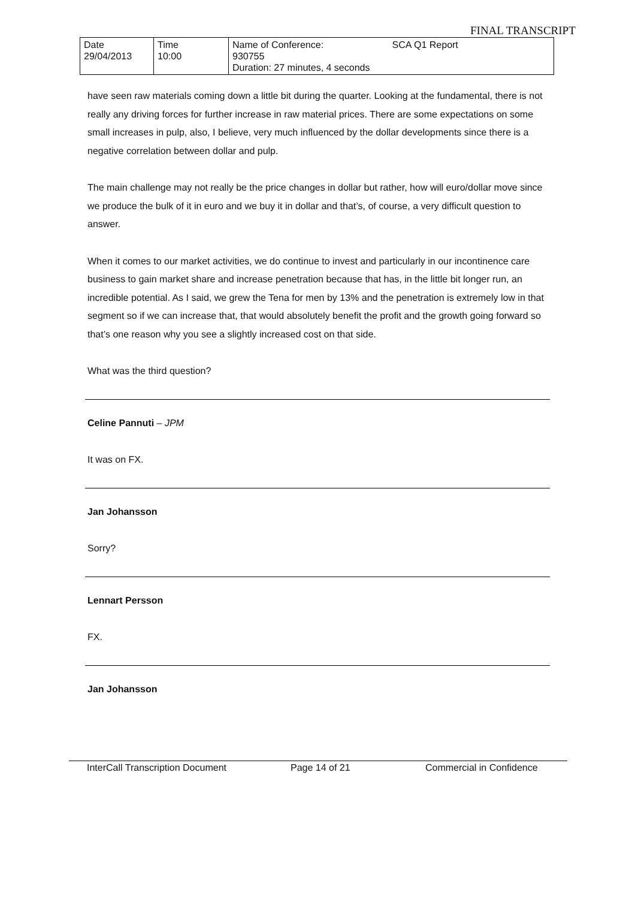FINAL TRANSCRIPT
| Date 29/04/2013 | Time 10:00 | Name of Conference: SCA Q1 Report 930755 Duration: 27 minutes, 4 seconds |
have seen raw materials coming down a little bit during the quarter. Looking at the fundamental, there is not really any driving forces for further increase in raw material prices. There are some expectations on some small increases in pulp, also, I believe, very much influenced by the dollar developments since there is a negative correlation between dollar and pulp.
The main challenge may not really be the price changes in dollar but rather, how will euro/dollar move since we produce the bulk of it in euro and we buy it in dollar and that’s, of course, a very difficult question to answer.
When it comes to our market activities, we do continue to invest and particularly in our incontinence care business to gain market share and increase penetration because that has, in the little bit longer run, an incredible potential. As I said, we grew the Tena for men by 13% and the penetration is extremely low in that segment so if we can increase that, that would absolutely benefit the profit and the growth going forward so that’s one reason why you see a slightly increased cost on that side.
What was the third question?
Celine Pannuti – JPM
It was on FX.
Jan Johansson
Sorry?
Lennart Persson
FX.
Jan Johansson
InterCall Transcription Document Page 14 of 21 Commercial in Confidence